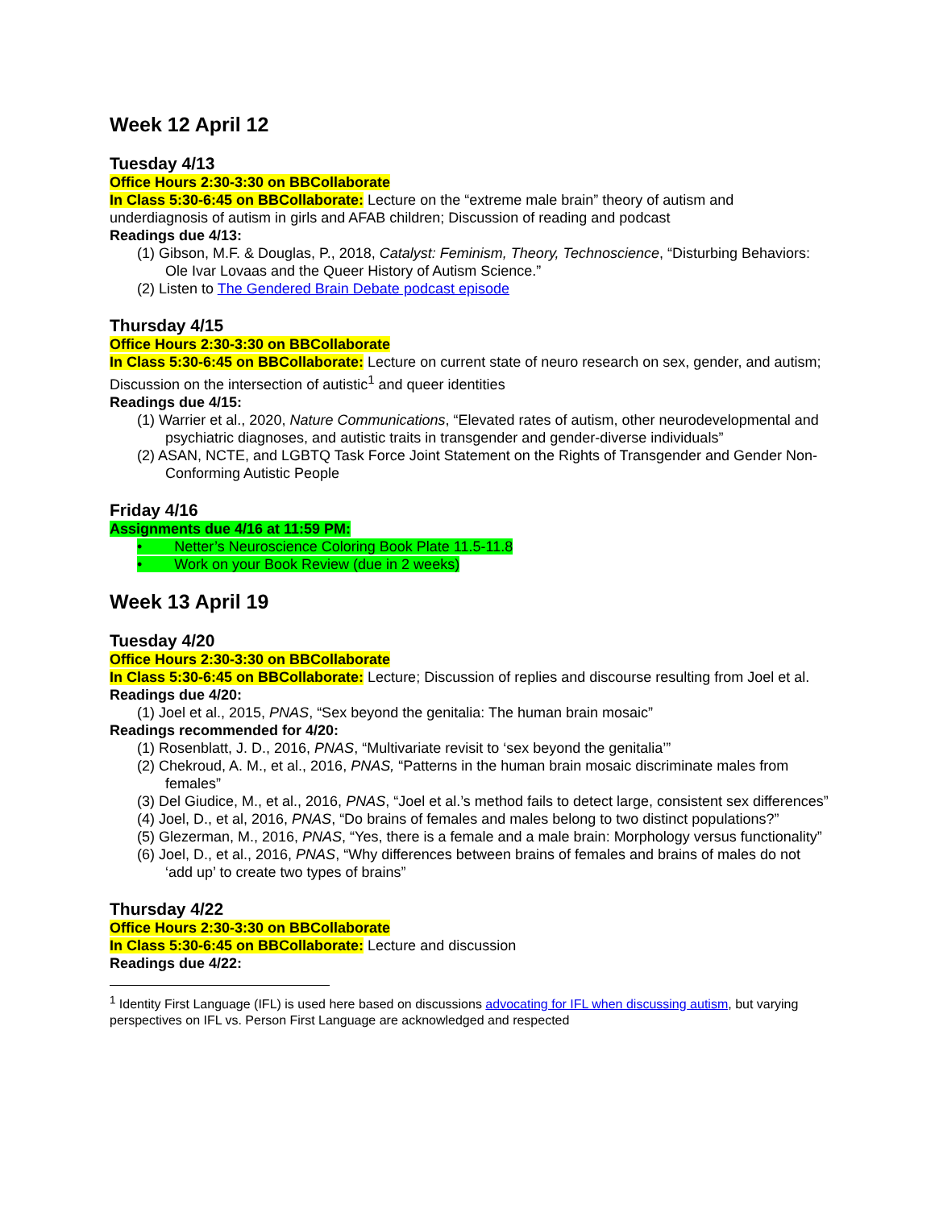Week 12 April 12
Tuesday 4/13
Office Hours 2:30-3:30 on BBCollaborate
In Class 5:30-6:45 on BBCollaborate: Lecture on the “extreme male brain” theory of autism and underdiagnosis of autism in girls and AFAB children; Discussion of reading and podcast
Readings due 4/13:
(1) Gibson, M.F. & Douglas, P., 2018, Catalyst: Feminism, Theory, Technoscience, “Disturbing Behaviors: Ole Ivar Lovaas and the Queer History of Autism Science.”
(2) Listen to The Gendered Brain Debate podcast episode
Thursday 4/15
Office Hours 2:30-3:30 on BBCollaborate
In Class 5:30-6:45 on BBCollaborate: Lecture on current state of neuro research on sex, gender, and autism; Discussion on the intersection of autistic<sup>1</sup> and queer identities
Readings due 4/15:
(1) Warrier et al., 2020, Nature Communications, “Elevated rates of autism, other neurodevelopmental and psychiatric diagnoses, and autistic traits in transgender and gender-diverse individuals”
(2) ASAN, NCTE, and LGBTQ Task Force Joint Statement on the Rights of Transgender and Gender Non-Conforming Autistic People
Friday 4/16
Assignments due 4/16 at 11:59 PM:
• Netter’s Neuroscience Coloring Book Plate 11.5-11.8
• Work on your Book Review (due in 2 weeks)
Week 13 April 19
Tuesday 4/20
Office Hours 2:30-3:30 on BBCollaborate
In Class 5:30-6:45 on BBCollaborate: Lecture; Discussion of replies and discourse resulting from Joel et al.
Readings due 4/20:
(1) Joel et al., 2015, PNAS, “Sex beyond the genitalia: The human brain mosaic”
Readings recommended for 4/20:
(1) Rosenblatt, J. D., 2016, PNAS, “Multivariate revisit to ‘sex beyond the genitalia’”
(2) Chekroud, A. M., et al., 2016, PNAS, “Patterns in the human brain mosaic discriminate males from females”
(3) Del Giudice, M., et al., 2016, PNAS, “Joel et al.’s method fails to detect large, consistent sex differences”
(4) Joel, D., et al, 2016, PNAS, “Do brains of females and males belong to two distinct populations?”
(5) Glezerman, M., 2016, PNAS, “Yes, there is a female and a male brain: Morphology versus functionality”
(6) Joel, D., et al., 2016, PNAS, “Why differences between brains of females and brains of males do not ‘add up’ to create two types of brains”
Thursday 4/22
Office Hours 2:30-3:30 on BBCollaborate
In Class 5:30-6:45 on BBCollaborate: Lecture and discussion
Readings due 4/22:
<sup>1</sup> Identity First Language (IFL) is used here based on discussions advocating for IFL when discussing autism, but varying perspectives on IFL vs. Person First Language are acknowledged and respected